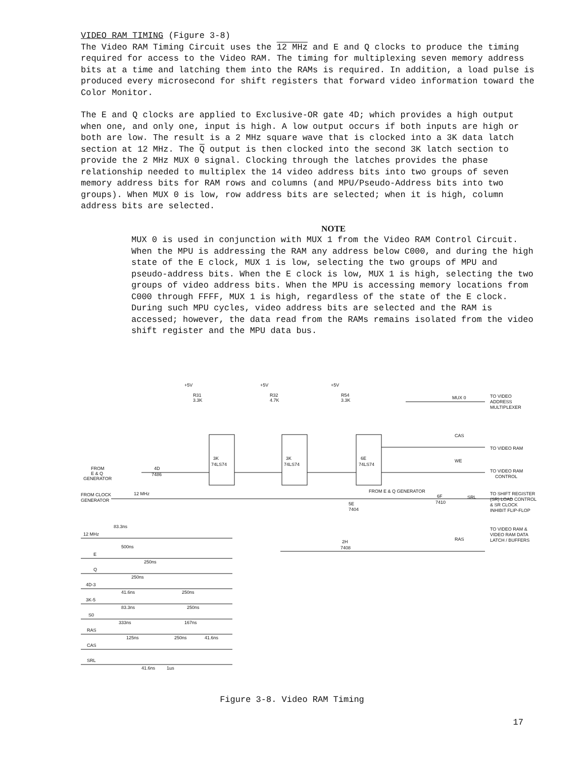VIDEO RAM TIMING (Figure 3-8)
The Video RAM Timing Circuit uses the 12 MHz and E and Q clocks to produce the timing required for access to the Video RAM. The timing for multiplexing seven memory address bits at a time and latching them into the RAMs is required. In addition, a load pulse is produced every microsecond for shift registers that forward video information toward the Color Monitor.
The E and Q clocks are applied to Exclusive-OR gate 4D; which provides a high output when one, and only one, input is high. A low output occurs if both inputs are high or both are low. The result is a 2 MHz square wave that is clocked into a 3K data latch section at 12 MHz. The Q output is then clocked into the second 3K latch section to provide the 2 MHz MUX 0 signal. Clocking through the latches provides the phase relationship needed to multiplex the 14 video address bits into two groups of seven memory address bits for RAM rows and columns (and MPU/Pseudo-Address bits into two groups). When MUX 0 is low, row address bits are selected; when it is high, column address bits are selected.
NOTE
MUX 0 is used in conjunction with MUX 1 from the Video RAM Control Circuit. When the MPU is addressing the RAM any address below C000, and during the high state of the E clock, MUX 1 is low, selecting the two groups of MPU and pseudo-address bits. When the E clock is low, MUX 1 is high, selecting the two groups of video address bits. When the MPU is accessing memory locations from C000 through FFFF, MUX 1 is high, regardless of the state of the E clock. During such MPU cycles, video address bits are selected and the RAM is accessed; however, the data read from the RAMs remains isolated from the video shift register and the MPU data bus.
+5V
+5V
+5V
R31
3.3K
R32
4.7K
R54
3.3K
3K
74LS74
3K
74LS74
6E
74LS74
4D
7486
FROM
E & Q
GENERATOR
FROM CLOCK
GENERATOR
12 MHz
5E
7404
FROM E & Q GENERATOR
6F
7410
2H
7408
MUX 0
CAS
WE
SRL
RAS
TO VIDEO
ADDRESS
MULTIPLEXER
TO VIDEO RAM
TO VIDEO RAM
CONTROL
TO SHIFT REGISTER
(SR) LOAD CONTROL
& SR CLOCK
INHIBIT FLIP-FLOP
TO VIDEO RAM &
VIDEO RAM DATA
LATCH / BUFFERS
83.3ns
12 MHz
E
Q
4D-3
3K-5
S0
RAS
CAS
SRL
500ns
250ns
250ns
41.6ns
250ns
83.3ns
250ns
333ns
167ns
125ns
250ns
41.6ns
41.6ns
1µs
Figure 3-8. Video RAM Timing
17